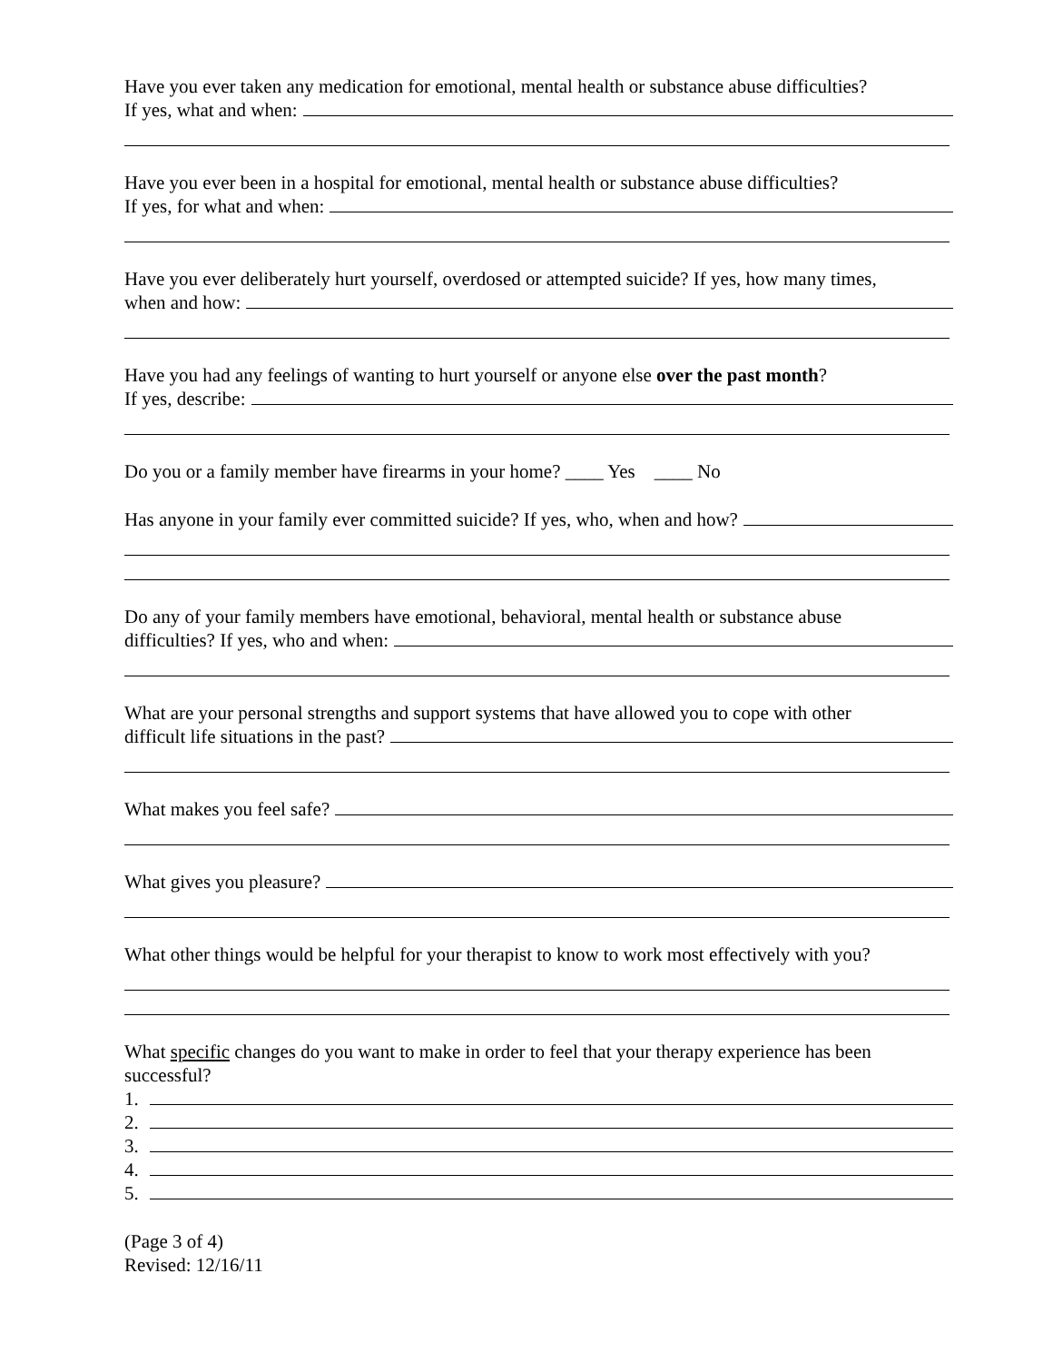Have you ever taken any medication for emotional, mental health or substance abuse difficulties?
If yes, what and when:
Have you ever been in a hospital for emotional, mental health or substance abuse difficulties?
If yes, for what and when:
Have you ever deliberately hurt yourself, overdosed or attempted suicide? If yes, how many times,
when and how:
Have you had any feelings of wanting to hurt yourself or anyone else over the past month?
If yes, describe:
Do you or a family member have firearms in your home? ____ Yes ____ No
Has anyone in your family ever committed suicide? If yes, who, when and how?
Do any of your family members have emotional, behavioral, mental health or substance abuse
difficulties? If yes, who and when:
What are your personal strengths and support systems that have allowed you to cope with other
difficult life situations in the past?
What makes you feel safe?
What gives you pleasure?
What other things would be helpful for your therapist to know to work most effectively with you?
What specific changes do you want to make in order to feel that your therapy experience has been
successful?
1.
2.
3.
4.
5.
(Page 3 of 4)
Revised: 12/16/11